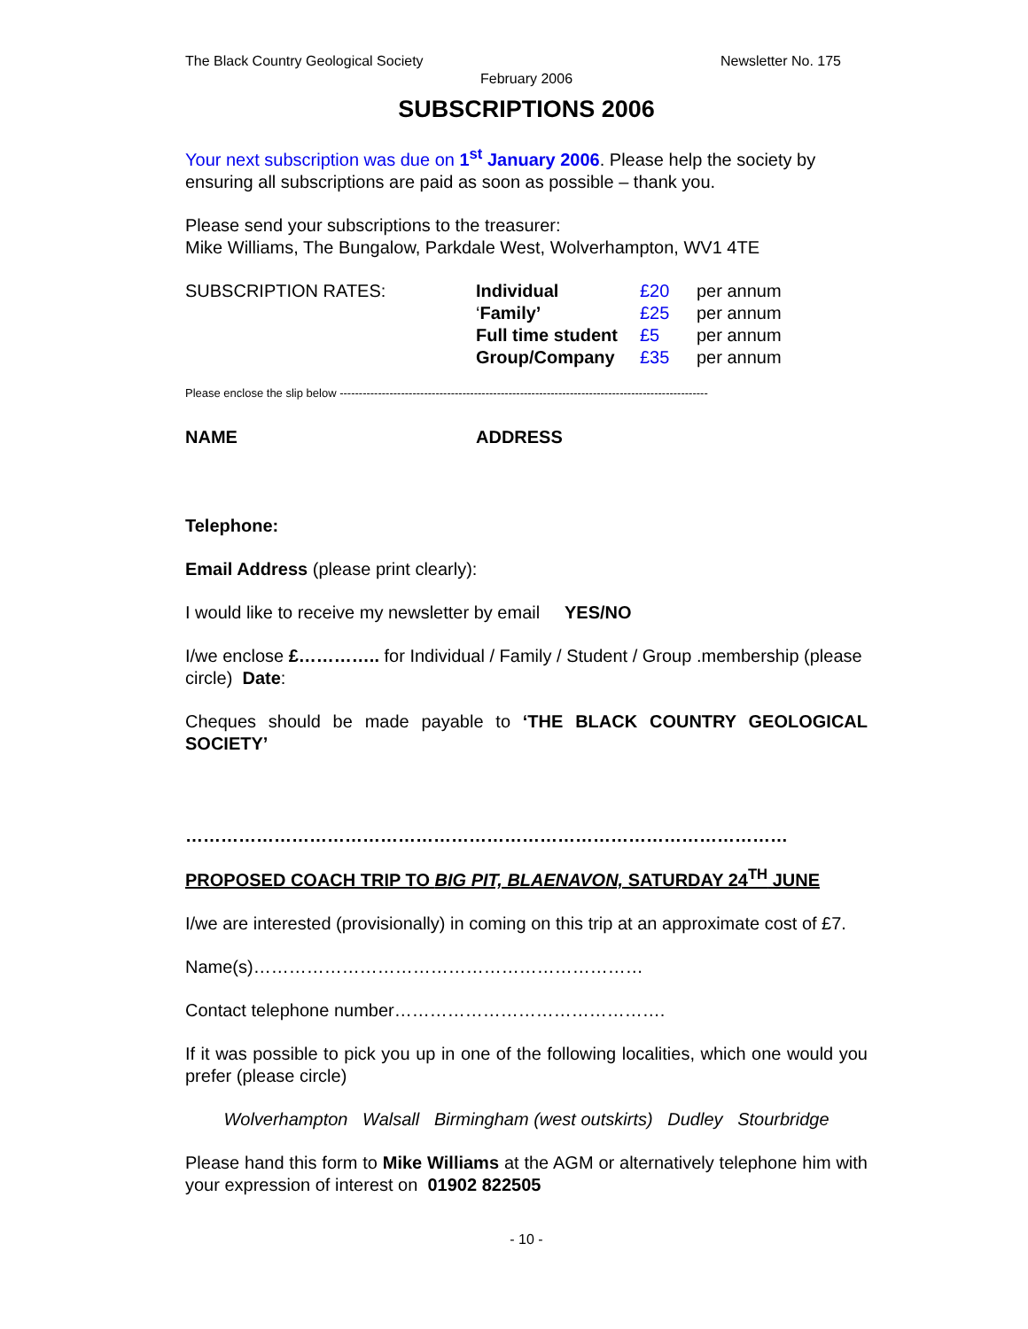The Black Country Geological Society Newsletter No. 175
February 2006
SUBSCRIPTIONS 2006
Your next subscription was due on 1<sup>st</sup> January 2006. Please help the society by ensuring all subscriptions are paid as soon as possible – thank you.
Please send your subscriptions to the treasurer:
Mike Williams, The Bungalow, Parkdale West, Wolverhampton, WV1 4TE
| SUBSCRIPTION RATES: | Individual | £20 | per annum |
| | ‘ Family’ | £25 | per annum |
| | Full time student | £5 | per annum |
| | Group/Company | £35 | per annum |
Please enclose the slip below ------------------------------------------------------------------------------------------------
| NAME | ADDRESS |
Telephone:
Email Address (please print clearly):
I would like to receive my newsletter by email YES/NO
I/we enclose £………….. for Individual / Family / Student / Group .membership (please circle) Date:
Cheques should be made payable to ‘THE BLACK COUNTRY GEOLOGICAL SOCIETY’
…………………………………………………………………………………………
PROPOSED COACH TRIP TO BIG PIT, BLAENAVON, SATURDAY 24<sup>TH</sup> JUNE
I/we are interested (provisionally) in coming on this trip at an approximate cost of £7.
Name(s)…………………………………………………………
Contact telephone number……………………………………….
If it was possible to pick you up in one of the following localities, which one would you prefer (please circle)
Wolverhampton Walsall Birmingham (west outskirts) Dudley Stourbridge
Please hand this form to Mike Williams at the AGM or alternatively telephone him with your expression of interest on 01902 822505
- 10 -